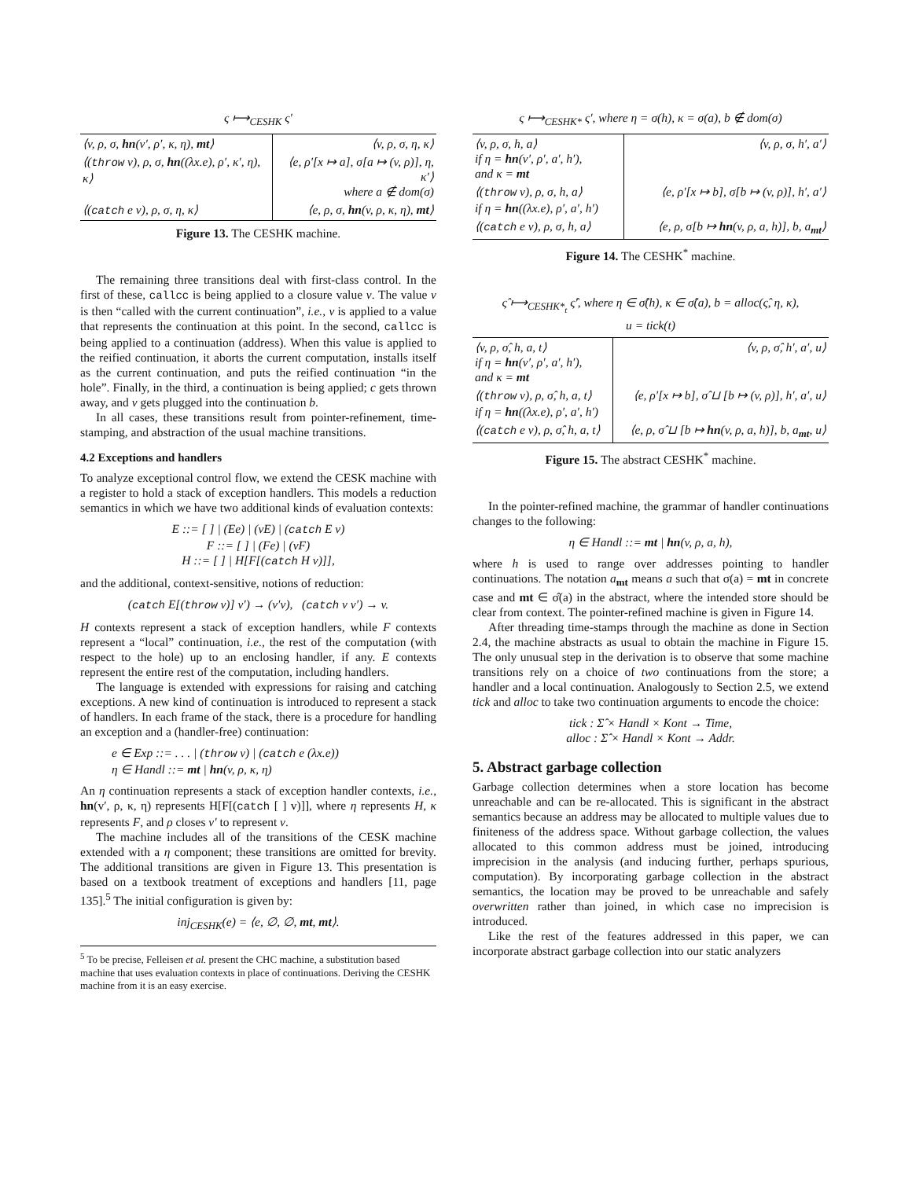ς ⟼<sub>CESHK</sub> ς′
| ⟨v, ρ, σ, hn (v′, ρ′, κ, η), mt ⟩ | ⟨v, ρ, σ, η, κ⟩ |
| ⟨( throw v), ρ, σ, hn ((λx.e), ρ′, κ′, η), κ⟩ | ⟨e, ρ′[x ↦ a], σ[a ↦ (v, ρ)], η, κ′⟩ where a ∉ dom(σ) |
| ⟨( catch e v), ρ, σ, η, κ⟩ | ⟨e, ρ, σ, hn (v, ρ, κ, η), mt ⟩ |
Figure 13. The CESHK machine.
The remaining three transitions deal with first-class control. In the first of these, callcc is being applied to a closure value v. The value v is then “called with the current continuation”, i.e., v is applied to a value that represents the continuation at this point. In the second, callcc is being applied to a continuation (address). When this value is applied to the reified continuation, it aborts the current computation, installs itself as the current continuation, and puts the reified continuation “in the hole”. Finally, in the third, a continuation is being applied; c gets thrown away, and v gets plugged into the continuation b.
In all cases, these transitions result from pointer-refinement, time-stamping, and abstraction of the usual machine transitions.
4.2 Exceptions and handlers
To analyze exceptional control flow, we extend the CESK machine with a register to hold a stack of exception handlers. This models a reduction semantics in which we have two additional kinds of evaluation contexts:
E ::= [ ] | (Ee) | (vE) | (catch E v)
F ::= [ ] | (Fe) | (vF)
H ::= [ ] | H[F[(catch H v)]],
and the additional, context-sensitive, notions of reduction:
(catch E[(throw v)] v′) → (v′v), (catch v v′) → v.
H contexts represent a stack of exception handlers, while F contexts represent a “local” continuation, i.e., the rest of the computation (with respect to the hole) up to an enclosing handler, if any. E contexts represent the entire rest of the computation, including handlers.
The language is extended with expressions for raising and catching exceptions. A new kind of continuation is introduced to represent a stack of handlers. In each frame of the stack, there is a procedure for handling an exception and a (handler-free) continuation:
e ∈ Exp ::= . . . | (throw v) | (catch e (λx.e))
η ∈ Handl ::= mt | hn(v, ρ, κ, η)
An η continuation represents a stack of exception handler contexts, i.e., hn(v′, ρ, κ, η) represents H[F[(catch [ ] v)]], where η represents H, κ represents F, and ρ closes v′ to represent v.
The machine includes all of the transitions of the CESK machine extended with a η component; these transitions are omitted for brevity. The additional transitions are given in Figure 13. This presentation is based on a textbook treatment of exceptions and handlers [11, page 135].<sup>5</sup> The initial configuration is given by:
inj<sub>CESHK</sub>(e) = ⟨e, ∅, ∅, mt, mt⟩.
<sup>5</sup> To be precise, Felleisen et al. present the CHC machine, a substitution based machine that uses evaluation contexts in place of continuations. Deriving the CESHK machine from it is an easy exercise.
ς ⟼<sub>CESHK*</sub> ς′, where η = σ(h), κ = σ(a), b ∉ dom(σ)
| ⟨v, ρ, σ, h, a⟩ if η = hn (v′, ρ′, a′, h′), and κ = mt | ⟨v, ρ, σ, h′, a′⟩ |
| ⟨( throw v), ρ, σ, h, a⟩ if η = hn ((λx.e), ρ′, a′, h′) | ⟨e, ρ′[x ↦ b], σ[b ↦ (v, ρ)], h′, a′⟩ |
| ⟨( catch e v), ρ, σ, h, a⟩ | ⟨e, ρ, σ[b ↦ hn (v, ρ, a, h)], b, a<sub>mt</sub>⟩ |
Figure 14. The CESHK<sup>*</sup> machine.
ς̂ ⟼<sub>CESHK*<sub>t</sub></sub> ς̂′, where η ∈ σ̂(h), κ ∈ σ̂(a), b = alloc(ς̂, η, κ),
u = tick(t)
| ⟨v, ρ, σ̂, h, a, t⟩ if η = hn (v′, ρ′, a′, h′), and κ = mt | ⟨v, ρ, σ̂, h′, a′, u⟩ |
| ⟨( throw v), ρ, σ̂, h, a, t⟩ if η = hn ((λx.e), ρ′, a′, h′) | ⟨e, ρ′[x ↦ b], σ̂ ⊔ [b ↦ (v, ρ)], h′, a′, u⟩ |
| ⟨( catch e v), ρ, σ̂, h, a, t⟩ | ⟨e, ρ, σ̂ ⊔ [b ↦ hn (v, ρ, a, h)], b, a<sub>mt</sub>, u⟩ |
Figure 15. The abstract CESHK<sup>*</sup> machine.
In the pointer-refined machine, the grammar of handler continuations changes to the following:
η ∈ Handl ::= mt | hn(v, ρ, a, h),
where h is used to range over addresses pointing to handler continuations. The notation a<sub>mt</sub> means a such that σ(a) = mt in concrete case and mt ∈ σ̂(a) in the abstract, where the intended store should be clear from context. The pointer-refined machine is given in Figure 14.
After threading time-stamps through the machine as done in Section 2.4, the machine abstracts as usual to obtain the machine in Figure 15. The only unusual step in the derivation is to observe that some machine transitions rely on a choice of two continuations from the store; a handler and a local continuation. Analogously to Section 2.5, we extend tick and alloc to take two continuation arguments to encode the choice:
tick : Σ̂ × Handl × Kont → Time,
alloc : Σ̂ × Handl × Kont → Addr.
5. Abstract garbage collection
Garbage collection determines when a store location has become unreachable and can be re-allocated. This is significant in the abstract semantics because an address may be allocated to multiple values due to finiteness of the address space. Without garbage collection, the values allocated to this common address must be joined, introducing imprecision in the analysis (and inducing further, perhaps spurious, computation). By incorporating garbage collection in the abstract semantics, the location may be proved to be unreachable and safely overwritten rather than joined, in which case no imprecision is introduced.
Like the rest of the features addressed in this paper, we can incorporate abstract garbage collection into our static analyzers